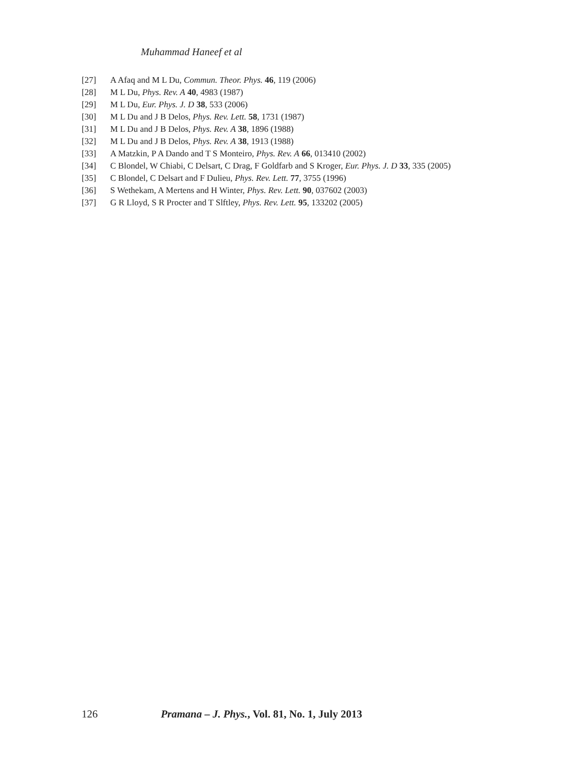Muhammad Haneef et al
[27] A Afaq and M L Du, Commun. Theor. Phys. 46, 119 (2006)
[28] M L Du, Phys. Rev. A 40, 4983 (1987)
[29] M L Du, Eur. Phys. J. D 38, 533 (2006)
[30] M L Du and J B Delos, Phys. Rev. Lett. 58, 1731 (1987)
[31] M L Du and J B Delos, Phys. Rev. A 38, 1896 (1988)
[32] M L Du and J B Delos, Phys. Rev. A 38, 1913 (1988)
[33] A Matzkin, P A Dando and T S Monteiro, Phys. Rev. A 66, 013410 (2002)
[34] C Blondel, W Chiabi, C Delsart, C Drag, F Goldfarb and S Kroger, Eur. Phys. J. D 33, 335 (2005)
[35] C Blondel, C Delsart and F Dulieu, Phys. Rev. Lett. 77, 3755 (1996)
[36] S Wethekam, A Mertens and H Winter, Phys. Rev. Lett. 90, 037602 (2003)
[37] G R Lloyd, S R Procter and T Slftley, Phys. Rev. Lett. 95, 133202 (2005)
126 Pramana – J. Phys., Vol. 81, No. 1, July 2013